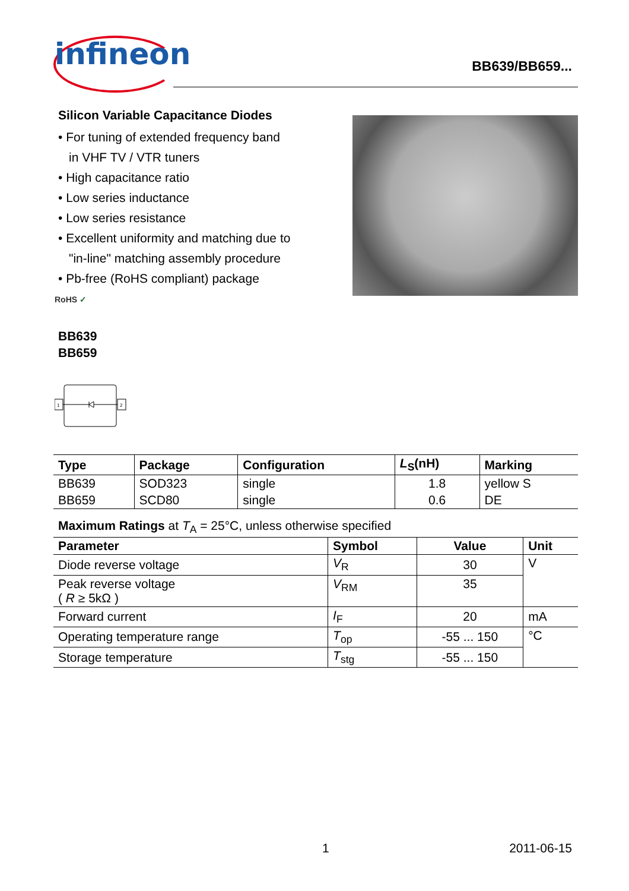infineon BB639/BB659...
Silicon Variable Capacitance Diodes
• For tuning of extended frequency band
in VHF TV / VTR tuners
• High capacitance ratio
• Low series inductance
• Low series resistance
• Excellent uniformity and matching due to
"in-line" matching assembly procedure
• Pb-free (RoHS compliant) package
RoHS ✓
BB639
BB659
1
2
| Type | Package | Configuration | L<sub>S</sub>(nH) | Marking |
| --- | --- | --- | --- | --- |
| BB639 | SOD323 | single | 1.8 | yellow S |
| BB659 | SCD80 | single | 0.6 | DE |
Maximum Ratings at T<sub>A</sub> = 25°C, unless otherwise specified
| Parameter | Symbol | Value | Unit |
| --- | --- | --- | --- |
| Diode reverse voltage | V<sub>R</sub> | 30 | V |
| Peak reverse voltage ( R ≥ 5kΩ ) | V<sub>RM</sub> | 35 | |
| Forward current | I<sub>F</sub> | 20 | mA |
| Operating temperature range | T<sub>op</sub> | -55 ... 150 | °C |
| Storage temperature | T<sub>stg</sub> | -55 ... 150 | |
1 2011-06-15